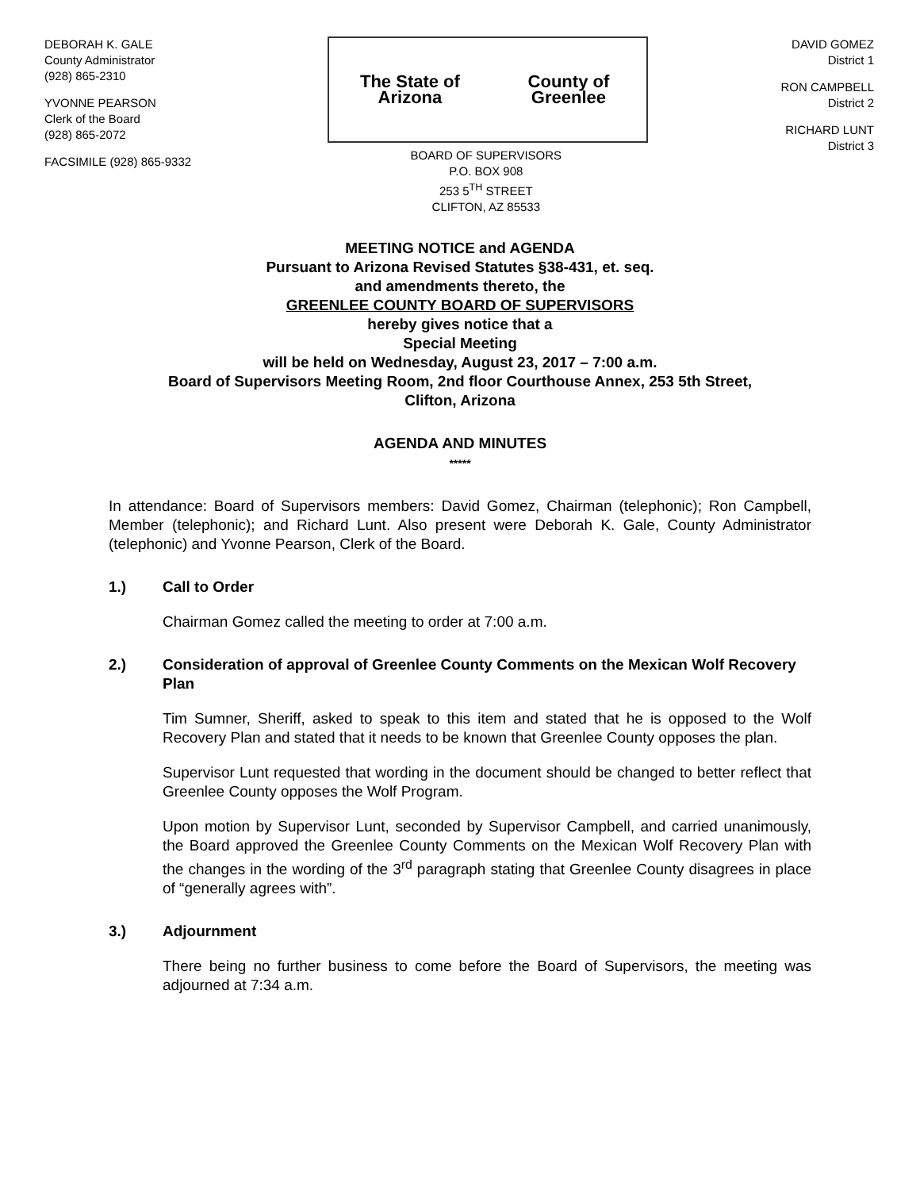DEBORAH K. GALE
County Administrator
(928) 865-2310
YVONNE PEARSON
Clerk of the Board
(928) 865-2072
FACSIMILE (928) 865-9332
The State of Arizona County of Greenlee
BOARD OF SUPERVISORS
P.O. BOX 908
253 5<sup>TH</sup> STREET
CLIFTON, AZ 85533
DAVID GOMEZ
District 1
RON CAMPBELL
District 2
RICHARD LUNT
District 3
MEETING NOTICE and AGENDA
Pursuant to Arizona Revised Statutes §38-431, et. seq.
and amendments thereto, the
GREENLEE COUNTY BOARD OF SUPERVISORS
hereby gives notice that a
Special Meeting
will be held on Wednesday, August 23, 2017 – 7:00 a.m.
Board of Supervisors Meeting Room, 2nd floor Courthouse Annex, 253 5th Street,
Clifton, Arizona
AGENDA AND MINUTES
*****
In attendance: Board of Supervisors members: David Gomez, Chairman (telephonic); Ron Campbell, Member (telephonic); and Richard Lunt. Also present were Deborah K. Gale, County Administrator (telephonic) and Yvonne Pearson, Clerk of the Board.
1.) Call to Order
Chairman Gomez called the meeting to order at 7:00 a.m.
2.) Consideration of approval of Greenlee County Comments on the Mexican Wolf Recovery Plan
Tim Sumner, Sheriff, asked to speak to this item and stated that he is opposed to the Wolf Recovery Plan and stated that it needs to be known that Greenlee County opposes the plan.
Supervisor Lunt requested that wording in the document should be changed to better reflect that Greenlee County opposes the Wolf Program.
Upon motion by Supervisor Lunt, seconded by Supervisor Campbell, and carried unanimously, the Board approved the Greenlee County Comments on the Mexican Wolf Recovery Plan with the changes in the wording of the 3<sup>rd</sup> paragraph stating that Greenlee County disagrees in place of “generally agrees with”.
3.) Adjournment
There being no further business to come before the Board of Supervisors, the meeting was adjourned at 7:34 a.m.